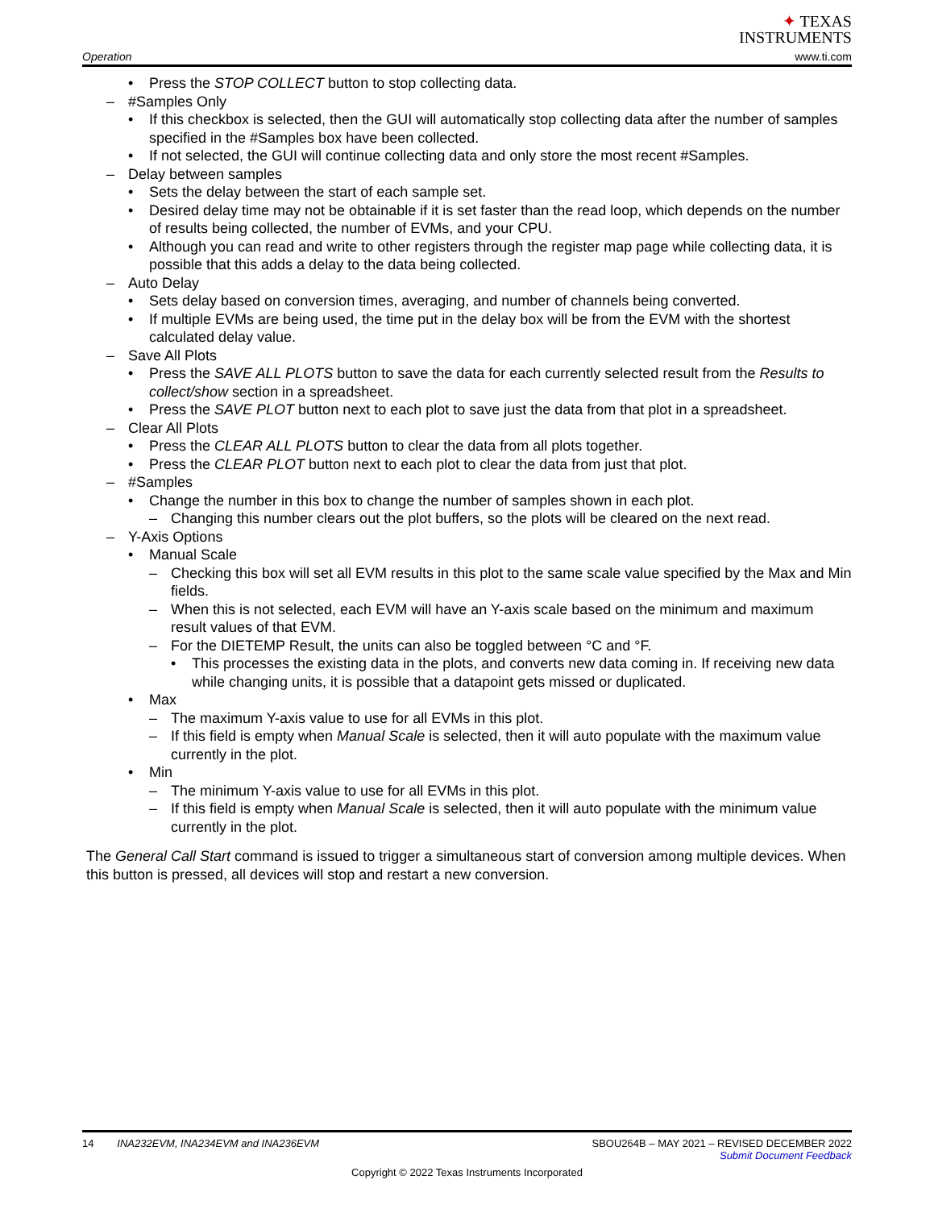Operation
✦ TEXAS
INSTRUMENTS
www.ti.com
• Press the STOP COLLECT button to stop collecting data.
– #Samples Only
• If this checkbox is selected, then the GUI will automatically stop collecting data after the number of samples specified in the #Samples box have been collected.
• If not selected, the GUI will continue collecting data and only store the most recent #Samples.
– Delay between samples
• Sets the delay between the start of each sample set.
• Desired delay time may not be obtainable if it is set faster than the read loop, which depends on the number of results being collected, the number of EVMs, and your CPU.
• Although you can read and write to other registers through the register map page while collecting data, it is possible that this adds a delay to the data being collected.
– Auto Delay
• Sets delay based on conversion times, averaging, and number of channels being converted.
• If multiple EVMs are being used, the time put in the delay box will be from the EVM with the shortest calculated delay value.
– Save All Plots
• Press the SAVE ALL PLOTS button to save the data for each currently selected result from the Results to collect/show section in a spreadsheet.
• Press the SAVE PLOT button next to each plot to save just the data from that plot in a spreadsheet.
– Clear All Plots
• Press the CLEAR ALL PLOTS button to clear the data from all plots together.
• Press the CLEAR PLOT button next to each plot to clear the data from just that plot.
– #Samples
• Change the number in this box to change the number of samples shown in each plot.
– Changing this number clears out the plot buffers, so the plots will be cleared on the next read.
– Y-Axis Options
• Manual Scale
– Checking this box will set all EVM results in this plot to the same scale value specified by the Max and Min fields.
– When this is not selected, each EVM will have an Y-axis scale based on the minimum and maximum result values of that EVM.
– For the DIETEMP Result, the units can also be toggled between °C and °F.
• This processes the existing data in the plots, and converts new data coming in. If receiving new data while changing units, it is possible that a datapoint gets missed or duplicated.
• Max
– The maximum Y-axis value to use for all EVMs in this plot.
– If this field is empty when Manual Scale is selected, then it will auto populate with the maximum value currently in the plot.
• Min
– The minimum Y-axis value to use for all EVMs in this plot.
– If this field is empty when Manual Scale is selected, then it will auto populate with the minimum value currently in the plot.
The General Call Start command is issued to trigger a simultaneous start of conversion among multiple devices. When this button is pressed, all devices will stop and restart a new conversion.
14 INA232EVM, INA234EVM and INA236EVM SBOU264B – MAY 2021 – REVISED DECEMBER 2022
Submit Document Feedback
Copyright © 2022 Texas Instruments Incorporated